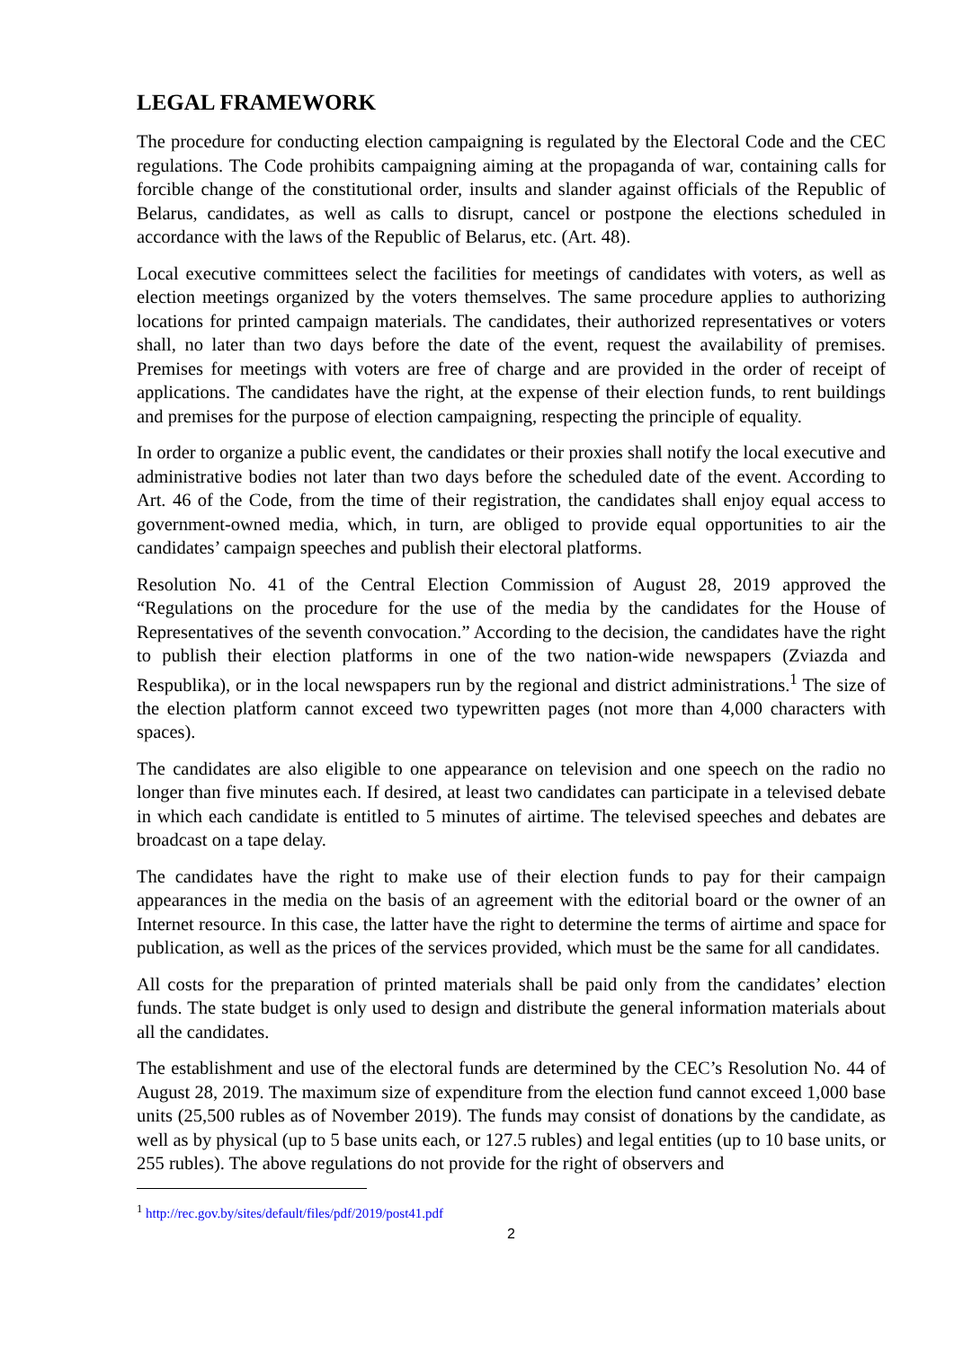LEGAL FRAMEWORK
The procedure for conducting election campaigning is regulated by the Electoral Code and the CEC regulations. The Code prohibits campaigning aiming at the propaganda of war, containing calls for forcible change of the constitutional order, insults and slander against officials of the Republic of Belarus, candidates, as well as calls to disrupt, cancel or postpone the elections scheduled in accordance with the laws of the Republic of Belarus, etc. (Art. 48).
Local executive committees select the facilities for meetings of candidates with voters, as well as election meetings organized by the voters themselves. The same procedure applies to authorizing locations for printed campaign materials. The candidates, their authorized representatives or voters shall, no later than two days before the date of the event, request the availability of premises. Premises for meetings with voters are free of charge and are provided in the order of receipt of applications. The candidates have the right, at the expense of their election funds, to rent buildings and premises for the purpose of election campaigning, respecting the principle of equality.
In order to organize a public event, the candidates or their proxies shall notify the local executive and administrative bodies not later than two days before the scheduled date of the event. According to Art. 46 of the Code, from the time of their registration, the candidates shall enjoy equal access to government-owned media, which, in turn, are obliged to provide equal opportunities to air the candidates’ campaign speeches and publish their electoral platforms.
Resolution No. 41 of the Central Election Commission of August 28, 2019 approved the “Regulations on the procedure for the use of the media by the candidates for the House of Representatives of the seventh convocation.” According to the decision, the candidates have the right to publish their election platforms in one of the two nation-wide newspapers (Zviazda and Respublika), or in the local newspapers run by the regional and district administrations.<sup>1</sup> The size of the election platform cannot exceed two typewritten pages (not more than 4,000 characters with spaces).
The candidates are also eligible to one appearance on television and one speech on the radio no longer than five minutes each. If desired, at least two candidates can participate in a televised debate in which each candidate is entitled to 5 minutes of airtime. The televised speeches and debates are broadcast on a tape delay.
The candidates have the right to make use of their election funds to pay for their campaign appearances in the media on the basis of an agreement with the editorial board or the owner of an Internet resource. In this case, the latter have the right to determine the terms of airtime and space for publication, as well as the prices of the services provided, which must be the same for all candidates.
All costs for the preparation of printed materials shall be paid only from the candidates’ election funds. The state budget is only used to design and distribute the general information materials about all the candidates.
The establishment and use of the electoral funds are determined by the CEC’s Resolution No. 44 of August 28, 2019. The maximum size of expenditure from the election fund cannot exceed 1,000 base units (25,500 rubles as of November 2019). The funds may consist of donations by the candidate, as well as by physical (up to 5 base units each, or 127.5 rubles) and legal entities (up to 10 base units, or 255 rubles). The above regulations do not provide for the right of observers and
<sup>1</sup> http://rec.gov.by/sites/default/files/pdf/2019/post41.pdf
2